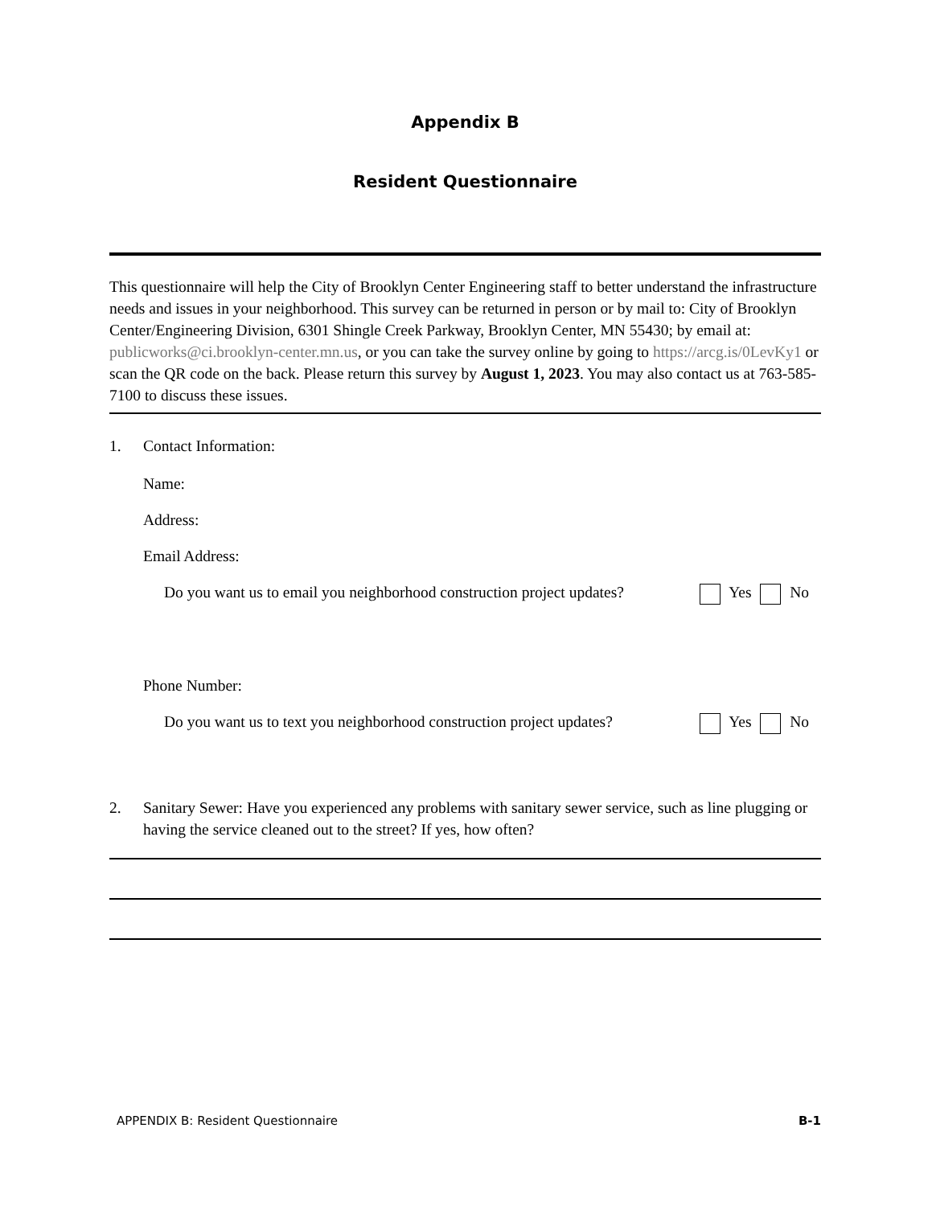Appendix B
Resident Questionnaire
This questionnaire will help the City of Brooklyn Center Engineering staff to better understand the infrastructure needs and issues in your neighborhood. This survey can be returned in person or by mail to: City of Brooklyn Center/Engineering Division, 6301 Shingle Creek Parkway, Brooklyn Center, MN 55430; by email at: publicworks@ci.brooklyn-center.mn.us, or you can take the survey online by going to https://arcg.is/0LevKy1 or scan the QR code on the back. Please return this survey by August 1, 2023. You may also contact us at 763-585-7100 to discuss these issues.
1. Contact Information:
Name:
Address:
Email Address:
Do you want us to email you neighborhood construction project updates? Yes No
Phone Number:
Do you want us to text you neighborhood construction project updates? Yes No
2. Sanitary Sewer: Have you experienced any problems with sanitary sewer service, such as line plugging or having the service cleaned out to the street? If yes, how often?
APPENDIX B: Resident Questionnaire B-1